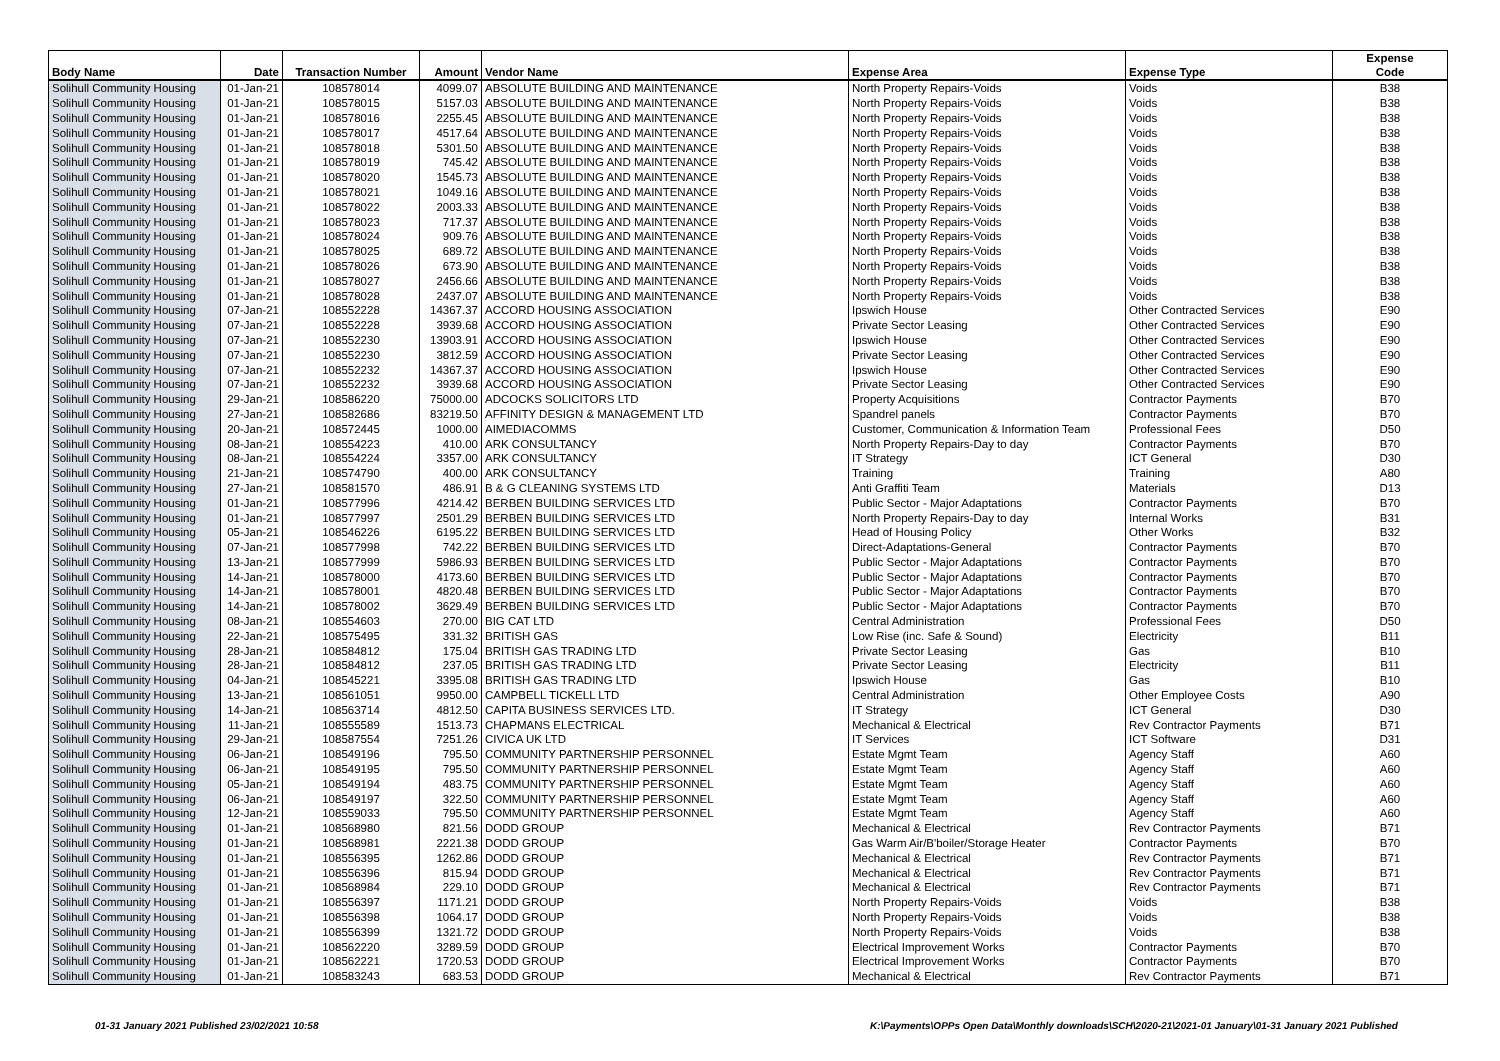| Body Name | Date | Transaction Number | Amount | Vendor Name | Expense Area | Expense Type | Expense Code |
| --- | --- | --- | --- | --- | --- | --- | --- |
| Solihull Community Housing | 01-Jan-21 | 108578014 | 4099.07 | ABSOLUTE BUILDING AND MAINTENANCE | North Property Repairs-Voids | Voids | B38 |
| Solihull Community Housing | 01-Jan-21 | 108578015 | 5157.03 | ABSOLUTE BUILDING AND MAINTENANCE | North Property Repairs-Voids | Voids | B38 |
| Solihull Community Housing | 01-Jan-21 | 108578016 | 2255.45 | ABSOLUTE BUILDING AND MAINTENANCE | North Property Repairs-Voids | Voids | B38 |
| Solihull Community Housing | 01-Jan-21 | 108578017 | 4517.64 | ABSOLUTE BUILDING AND MAINTENANCE | North Property Repairs-Voids | Voids | B38 |
| Solihull Community Housing | 01-Jan-21 | 108578018 | 5301.50 | ABSOLUTE BUILDING AND MAINTENANCE | North Property Repairs-Voids | Voids | B38 |
| Solihull Community Housing | 01-Jan-21 | 108578019 | 745.42 | ABSOLUTE BUILDING AND MAINTENANCE | North Property Repairs-Voids | Voids | B38 |
| Solihull Community Housing | 01-Jan-21 | 108578020 | 1545.73 | ABSOLUTE BUILDING AND MAINTENANCE | North Property Repairs-Voids | Voids | B38 |
| Solihull Community Housing | 01-Jan-21 | 108578021 | 1049.16 | ABSOLUTE BUILDING AND MAINTENANCE | North Property Repairs-Voids | Voids | B38 |
| Solihull Community Housing | 01-Jan-21 | 108578022 | 2003.33 | ABSOLUTE BUILDING AND MAINTENANCE | North Property Repairs-Voids | Voids | B38 |
| Solihull Community Housing | 01-Jan-21 | 108578023 | 717.37 | ABSOLUTE BUILDING AND MAINTENANCE | North Property Repairs-Voids | Voids | B38 |
| Solihull Community Housing | 01-Jan-21 | 108578024 | 909.76 | ABSOLUTE BUILDING AND MAINTENANCE | North Property Repairs-Voids | Voids | B38 |
| Solihull Community Housing | 01-Jan-21 | 108578025 | 689.72 | ABSOLUTE BUILDING AND MAINTENANCE | North Property Repairs-Voids | Voids | B38 |
| Solihull Community Housing | 01-Jan-21 | 108578026 | 673.90 | ABSOLUTE BUILDING AND MAINTENANCE | North Property Repairs-Voids | Voids | B38 |
| Solihull Community Housing | 01-Jan-21 | 108578027 | 2456.66 | ABSOLUTE BUILDING AND MAINTENANCE | North Property Repairs-Voids | Voids | B38 |
| Solihull Community Housing | 01-Jan-21 | 108578028 | 2437.07 | ABSOLUTE BUILDING AND MAINTENANCE | North Property Repairs-Voids | Voids | B38 |
| Solihull Community Housing | 07-Jan-21 | 108552228 | 14367.37 | ACCORD HOUSING ASSOCIATION | Ipswich House | Other Contracted Services | E90 |
| Solihull Community Housing | 07-Jan-21 | 108552228 | 3939.68 | ACCORD HOUSING ASSOCIATION | Private Sector Leasing | Other Contracted Services | E90 |
| Solihull Community Housing | 07-Jan-21 | 108552230 | 13903.91 | ACCORD HOUSING ASSOCIATION | Ipswich House | Other Contracted Services | E90 |
| Solihull Community Housing | 07-Jan-21 | 108552230 | 3812.59 | ACCORD HOUSING ASSOCIATION | Private Sector Leasing | Other Contracted Services | E90 |
| Solihull Community Housing | 07-Jan-21 | 108552232 | 14367.37 | ACCORD HOUSING ASSOCIATION | Ipswich House | Other Contracted Services | E90 |
| Solihull Community Housing | 07-Jan-21 | 108552232 | 3939.68 | ACCORD HOUSING ASSOCIATION | Private Sector Leasing | Other Contracted Services | E90 |
| Solihull Community Housing | 29-Jan-21 | 108586220 | 75000.00 | ADCOCKS SOLICITORS LTD | Property Acquisitions | Contractor Payments | B70 |
| Solihull Community Housing | 27-Jan-21 | 108582686 | 83219.50 | AFFINITY DESIGN & MANAGEMENT LTD | Spandrel panels | Contractor Payments | B70 |
| Solihull Community Housing | 20-Jan-21 | 108572445 | 1000.00 | AIMEDIACOMMS | Customer, Communication & Information Team | Professional Fees | D50 |
| Solihull Community Housing | 08-Jan-21 | 108554223 | 410.00 | ARK CONSULTANCY | North Property Repairs-Day to day | Contractor Payments | B70 |
| Solihull Community Housing | 08-Jan-21 | 108554224 | 3357.00 | ARK CONSULTANCY | IT Strategy | ICT General | D30 |
| Solihull Community Housing | 21-Jan-21 | 108574790 | 400.00 | ARK CONSULTANCY | Training | Training | A80 |
| Solihull Community Housing | 27-Jan-21 | 108581570 | 486.91 | B & G CLEANING SYSTEMS LTD | Anti Graffiti Team | Materials | D13 |
| Solihull Community Housing | 01-Jan-21 | 108577996 | 4214.42 | BERBEN BUILDING SERVICES LTD | Public Sector - Major Adaptations | Contractor Payments | B70 |
| Solihull Community Housing | 01-Jan-21 | 108577997 | 2501.29 | BERBEN BUILDING SERVICES LTD | North Property Repairs-Day to day | Internal Works | B31 |
| Solihull Community Housing | 05-Jan-21 | 108546226 | 6195.22 | BERBEN BUILDING SERVICES LTD | Head of Housing Policy | Other Works | B32 |
| Solihull Community Housing | 07-Jan-21 | 108577998 | 742.22 | BERBEN BUILDING SERVICES LTD | Direct-Adaptations-General | Contractor Payments | B70 |
| Solihull Community Housing | 13-Jan-21 | 108577999 | 5986.93 | BERBEN BUILDING SERVICES LTD | Public Sector - Major Adaptations | Contractor Payments | B70 |
| Solihull Community Housing | 14-Jan-21 | 108578000 | 4173.60 | BERBEN BUILDING SERVICES LTD | Public Sector - Major Adaptations | Contractor Payments | B70 |
| Solihull Community Housing | 14-Jan-21 | 108578001 | 4820.48 | BERBEN BUILDING SERVICES LTD | Public Sector - Major Adaptations | Contractor Payments | B70 |
| Solihull Community Housing | 14-Jan-21 | 108578002 | 3629.49 | BERBEN BUILDING SERVICES LTD | Public Sector - Major Adaptations | Contractor Payments | B70 |
| Solihull Community Housing | 08-Jan-21 | 108554603 | 270.00 | BIG CAT LTD | Central Administration | Professional Fees | D50 |
| Solihull Community Housing | 22-Jan-21 | 108575495 | 331.32 | BRITISH GAS | Low Rise (inc. Safe & Sound) | Electricity | B11 |
| Solihull Community Housing | 28-Jan-21 | 108584812 | 175.04 | BRITISH GAS TRADING LTD | Private Sector Leasing | Gas | B10 |
| Solihull Community Housing | 28-Jan-21 | 108584812 | 237.05 | BRITISH GAS TRADING LTD | Private Sector Leasing | Electricity | B11 |
| Solihull Community Housing | 04-Jan-21 | 108545221 | 3395.08 | BRITISH GAS TRADING LTD | Ipswich House | Gas | B10 |
| Solihull Community Housing | 13-Jan-21 | 108561051 | 9950.00 | CAMPBELL TICKELL LTD | Central Administration | Other Employee Costs | A90 |
| Solihull Community Housing | 14-Jan-21 | 108563714 | 4812.50 | CAPITA BUSINESS SERVICES LTD. | IT Strategy | ICT General | D30 |
| Solihull Community Housing | 11-Jan-21 | 108555589 | 1513.73 | CHAPMANS ELECTRICAL | Mechanical & Electrical | Rev Contractor Payments | B71 |
| Solihull Community Housing | 29-Jan-21 | 108587554 | 7251.26 | CIVICA UK LTD | IT Services | ICT Software | D31 |
| Solihull Community Housing | 06-Jan-21 | 108549196 | 795.50 | COMMUNITY PARTNERSHIP PERSONNEL | Estate Mgmt Team | Agency Staff | A60 |
| Solihull Community Housing | 06-Jan-21 | 108549195 | 795.50 | COMMUNITY PARTNERSHIP PERSONNEL | Estate Mgmt Team | Agency Staff | A60 |
| Solihull Community Housing | 05-Jan-21 | 108549194 | 483.75 | COMMUNITY PARTNERSHIP PERSONNEL | Estate Mgmt Team | Agency Staff | A60 |
| Solihull Community Housing | 06-Jan-21 | 108549197 | 322.50 | COMMUNITY PARTNERSHIP PERSONNEL | Estate Mgmt Team | Agency Staff | A60 |
| Solihull Community Housing | 12-Jan-21 | 108559033 | 795.50 | COMMUNITY PARTNERSHIP PERSONNEL | Estate Mgmt Team | Agency Staff | A60 |
| Solihull Community Housing | 01-Jan-21 | 108568980 | 821.56 | DODD GROUP | Mechanical & Electrical | Rev Contractor Payments | B71 |
| Solihull Community Housing | 01-Jan-21 | 108568981 | 2221.38 | DODD GROUP | Gas Warm Air/B'boiler/Storage Heater | Contractor Payments | B70 |
| Solihull Community Housing | 01-Jan-21 | 108556395 | 1262.86 | DODD GROUP | Mechanical & Electrical | Rev Contractor Payments | B71 |
| Solihull Community Housing | 01-Jan-21 | 108556396 | 815.94 | DODD GROUP | Mechanical & Electrical | Rev Contractor Payments | B71 |
| Solihull Community Housing | 01-Jan-21 | 108568984 | 229.10 | DODD GROUP | Mechanical & Electrical | Rev Contractor Payments | B71 |
| Solihull Community Housing | 01-Jan-21 | 108556397 | 1171.21 | DODD GROUP | North Property Repairs-Voids | Voids | B38 |
| Solihull Community Housing | 01-Jan-21 | 108556398 | 1064.17 | DODD GROUP | North Property Repairs-Voids | Voids | B38 |
| Solihull Community Housing | 01-Jan-21 | 108556399 | 1321.72 | DODD GROUP | North Property Repairs-Voids | Voids | B38 |
| Solihull Community Housing | 01-Jan-21 | 108562220 | 3289.59 | DODD GROUP | Electrical Improvement Works | Contractor Payments | B70 |
| Solihull Community Housing | 01-Jan-21 | 108562221 | 1720.53 | DODD GROUP | Electrical Improvement Works | Contractor Payments | B70 |
| Solihull Community Housing | 01-Jan-21 | 108583243 | 683.53 | DODD GROUP | Mechanical & Electrical | Rev Contractor Payments | B71 |
01-31 January 2021 Published 23/02/2021 10:58
K:\Payments\OPPs Open Data\Monthly downloads\SCH\2020-21\2021-01 January\01-31 January 2021 Published